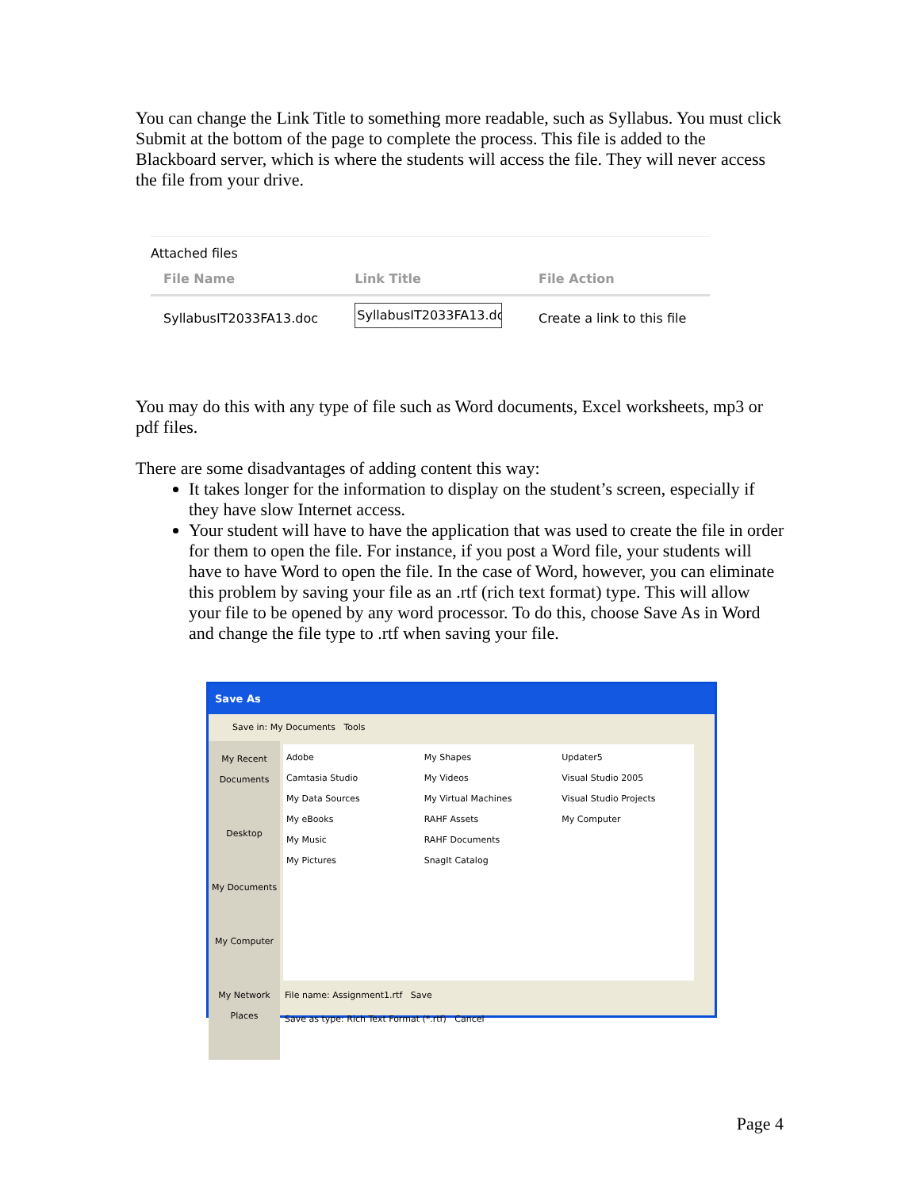You can change the Link Title to something more readable, such as Syllabus. You must click Submit at the bottom of the page to complete the process. This file is added to the Blackboard server, which is where the students will access the file. They will never access the file from your drive.
Attached files
| File Name | Link Title | File Action |
| --- | --- | --- |
| SyllabusIT2033FA13.doc | SyllabusIT2033FA13.doc | Create a link to this file |
You may do this with any type of file such as Word documents, Excel worksheets, mp3 or pdf files.
There are some disadvantages of adding content this way:
It takes longer for the information to display on the student’s screen, especially if they have slow Internet access.
Your student will have to have the application that was used to create the file in order for them to open the file. For instance, if you post a Word file, your students will have to have Word to open the file. In the case of Word, however, you can eliminate this problem by saving your file as an .rtf (rich text format) type. This will allow your file to be opened by any word processor. To do this, choose Save As in Word and change the file type to .rtf when saving your file.
Save As
Save in: My Documents Tools
My Recent Documents
Desktop
My Documents
My Computer
My Network Places
Adobe
Camtasia Studio
My Data Sources
My eBooks
My Music
My Pictures
My Shapes
My Videos
My Virtual Machines
RAHF Assets
RAHF Documents
SnagIt Catalog
Updater5
Visual Studio 2005
Visual Studio Projects
My Computer
File name: Assignment1.rtf Save
Save as type: Rich Text Format (*.rtf) Cancel
Page 4